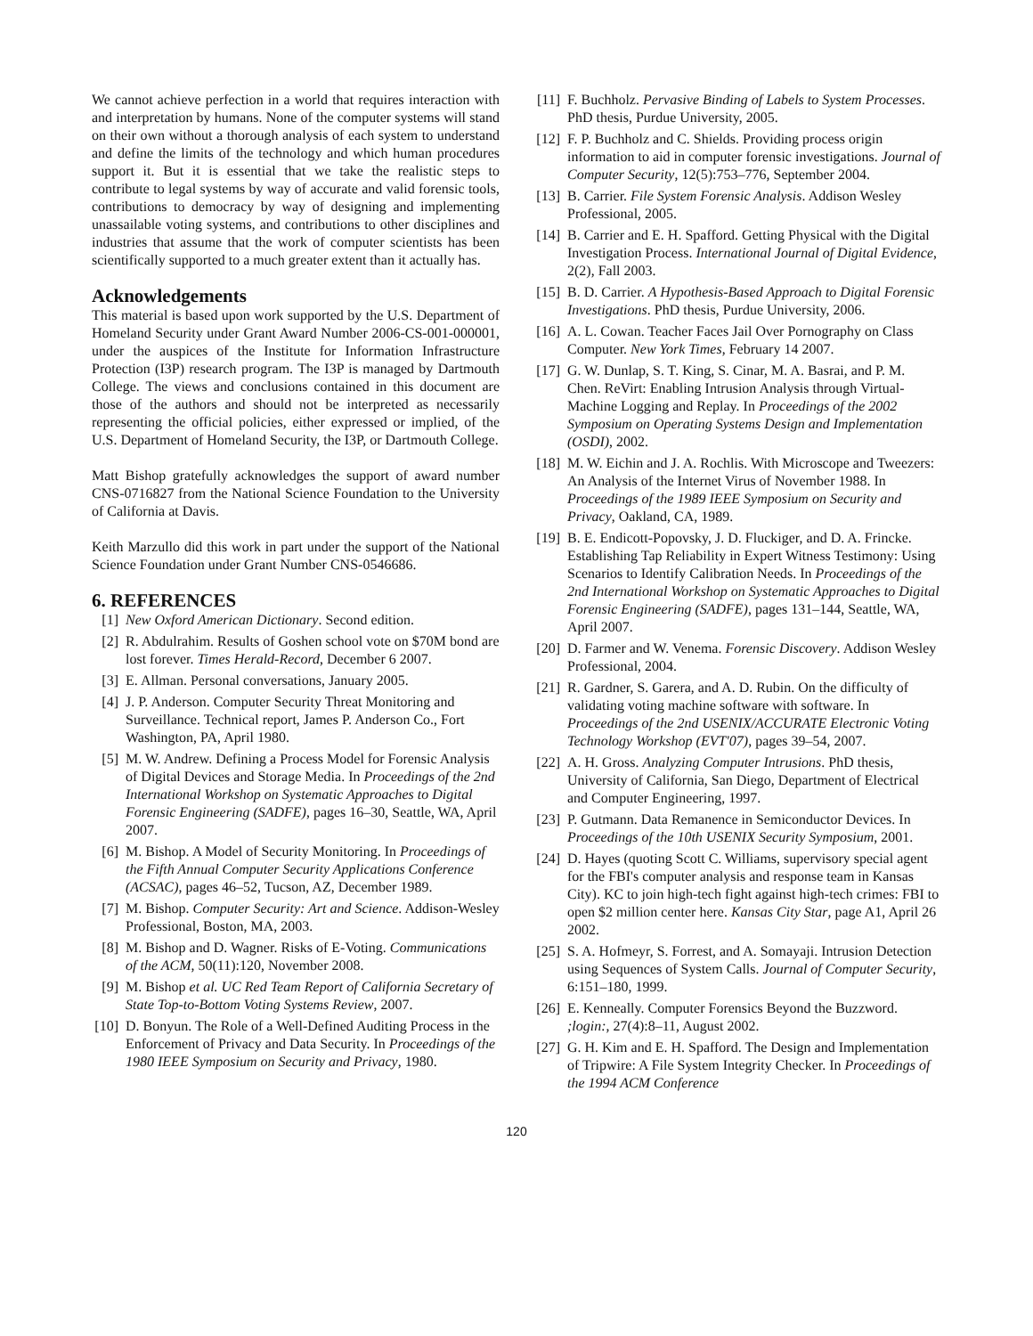We cannot achieve perfection in a world that requires interaction with and interpretation by humans. None of the computer systems will stand on their own without a thorough analysis of each system to understand and define the limits of the technology and which human procedures support it. But it is essential that we take the realistic steps to contribute to legal systems by way of accurate and valid forensic tools, contributions to democracy by way of designing and implementing unassailable voting systems, and contributions to other disciplines and industries that assume that the work of computer scientists has been scientifically supported to a much greater extent than it actually has.
Acknowledgements
This material is based upon work supported by the U.S. Department of Homeland Security under Grant Award Number 2006-CS-001-000001, under the auspices of the Institute for Information Infrastructure Protection (I3P) research program. The I3P is managed by Dartmouth College. The views and conclusions contained in this document are those of the authors and should not be interpreted as necessarily representing the official policies, either expressed or implied, of the U.S. Department of Homeland Security, the I3P, or Dartmouth College.
Matt Bishop gratefully acknowledges the support of award number CNS-0716827 from the National Science Foundation to the University of California at Davis.
Keith Marzullo did this work in part under the support of the National Science Foundation under Grant Number CNS-0546686.
6. REFERENCES
[1] New Oxford American Dictionary. Second edition.
[2] R. Abdulrahim. Results of Goshen school vote on $70M bond are lost forever. Times Herald-Record, December 6 2007.
[3] E. Allman. Personal conversations, January 2005.
[4] J. P. Anderson. Computer Security Threat Monitoring and Surveillance. Technical report, James P. Anderson Co., Fort Washington, PA, April 1980.
[5] M. W. Andrew. Defining a Process Model for Forensic Analysis of Digital Devices and Storage Media. In Proceedings of the 2nd International Workshop on Systematic Approaches to Digital Forensic Engineering (SADFE), pages 16–30, Seattle, WA, April 2007.
[6] M. Bishop. A Model of Security Monitoring. In Proceedings of the Fifth Annual Computer Security Applications Conference (ACSAC), pages 46–52, Tucson, AZ, December 1989.
[7] M. Bishop. Computer Security: Art and Science. Addison-Wesley Professional, Boston, MA, 2003.
[8] M. Bishop and D. Wagner. Risks of E-Voting. Communications of the ACM, 50(11):120, November 2008.
[9] M. Bishop et al. UC Red Team Report of California Secretary of State Top-to-Bottom Voting Systems Review, 2007.
[10] D. Bonyun. The Role of a Well-Defined Auditing Process in the Enforcement of Privacy and Data Security. In Proceedings of the 1980 IEEE Symposium on Security and Privacy, 1980.
[11] F. Buchholz. Pervasive Binding of Labels to System Processes. PhD thesis, Purdue University, 2005.
[12] F. P. Buchholz and C. Shields. Providing process origin information to aid in computer forensic investigations. Journal of Computer Security, 12(5):753–776, September 2004.
[13] B. Carrier. File System Forensic Analysis. Addison Wesley Professional, 2005.
[14] B. Carrier and E. H. Spafford. Getting Physical with the Digital Investigation Process. International Journal of Digital Evidence, 2(2), Fall 2003.
[15] B. D. Carrier. A Hypothesis-Based Approach to Digital Forensic Investigations. PhD thesis, Purdue University, 2006.
[16] A. L. Cowan. Teacher Faces Jail Over Pornography on Class Computer. New York Times, February 14 2007.
[17] G. W. Dunlap, S. T. King, S. Cinar, M. A. Basrai, and P. M. Chen. ReVirt: Enabling Intrusion Analysis through Virtual-Machine Logging and Replay. In Proceedings of the 2002 Symposium on Operating Systems Design and Implementation (OSDI), 2002.
[18] M. W. Eichin and J. A. Rochlis. With Microscope and Tweezers: An Analysis of the Internet Virus of November 1988. In Proceedings of the 1989 IEEE Symposium on Security and Privacy, Oakland, CA, 1989.
[19] B. E. Endicott-Popovsky, J. D. Fluckiger, and D. A. Frincke. Establishing Tap Reliability in Expert Witness Testimony: Using Scenarios to Identify Calibration Needs. In Proceedings of the 2nd International Workshop on Systematic Approaches to Digital Forensic Engineering (SADFE), pages 131–144, Seattle, WA, April 2007.
[20] D. Farmer and W. Venema. Forensic Discovery. Addison Wesley Professional, 2004.
[21] R. Gardner, S. Garera, and A. D. Rubin. On the difficulty of validating voting machine software with software. In Proceedings of the 2nd USENIX/ACCURATE Electronic Voting Technology Workshop (EVT'07), pages 39–54, 2007.
[22] A. H. Gross. Analyzing Computer Intrusions. PhD thesis, University of California, San Diego, Department of Electrical and Computer Engineering, 1997.
[23] P. Gutmann. Data Remanence in Semiconductor Devices. In Proceedings of the 10th USENIX Security Symposium, 2001.
[24] D. Hayes (quoting Scott C. Williams, supervisory special agent for the FBI's computer analysis and response team in Kansas City). KC to join high-tech fight against high-tech crimes: FBI to open $2 million center here. Kansas City Star, page A1, April 26 2002.
[25] S. A. Hofmeyr, S. Forrest, and A. Somayaji. Intrusion Detection using Sequences of System Calls. Journal of Computer Security, 6:151–180, 1999.
[26] E. Kenneally. Computer Forensics Beyond the Buzzword. ;login:, 27(4):8–11, August 2002.
[27] G. H. Kim and E. H. Spafford. The Design and Implementation of Tripwire: A File System Integrity Checker. In Proceedings of the 1994 ACM Conference
120